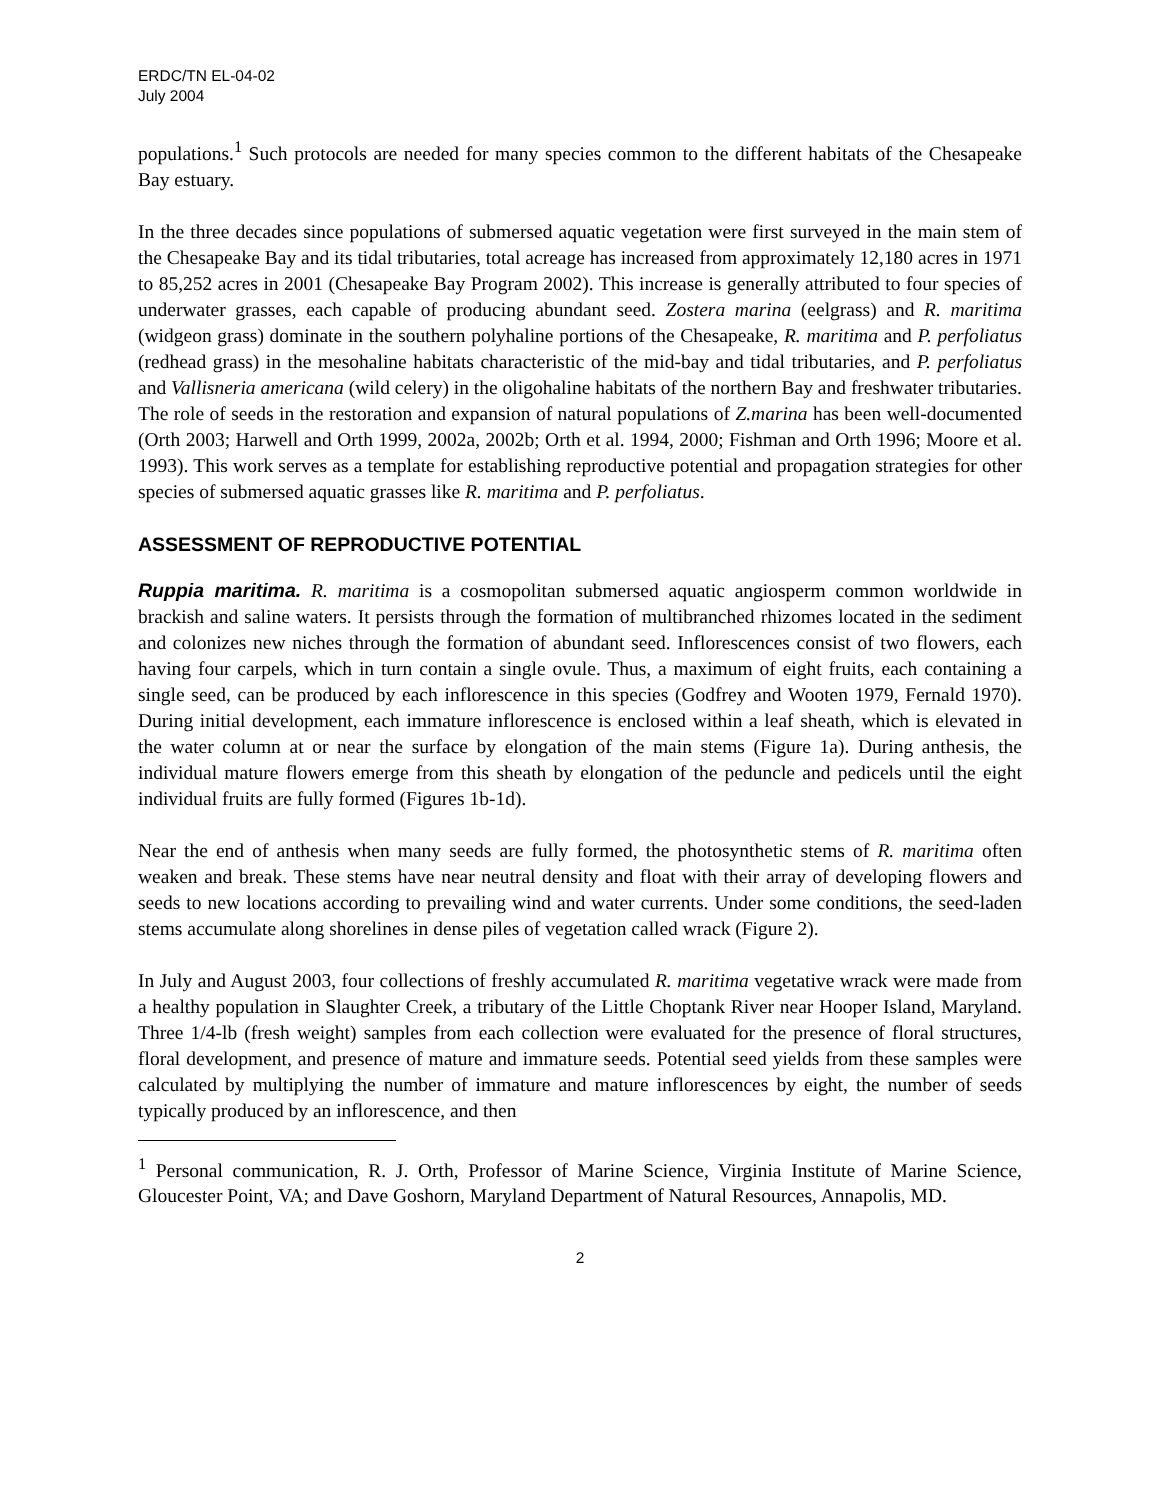ERDC/TN EL-04-02
July 2004
populations.<sup>1</sup> Such protocols are needed for many species common to the different habitats of the Chesapeake Bay estuary.
In the three decades since populations of submersed aquatic vegetation were first surveyed in the main stem of the Chesapeake Bay and its tidal tributaries, total acreage has increased from approximately 12,180 acres in 1971 to 85,252 acres in 2001 (Chesapeake Bay Program 2002). This increase is generally attributed to four species of underwater grasses, each capable of producing abundant seed. Zostera marina (eelgrass) and R. maritima (widgeon grass) dominate in the southern polyhaline portions of the Chesapeake, R. maritima and P. perfoliatus (redhead grass) in the mesohaline habitats characteristic of the mid-bay and tidal tributaries, and P. perfoliatus and Vallisneria americana (wild celery) in the oligohaline habitats of the northern Bay and freshwater tributaries. The role of seeds in the restoration and expansion of natural populations of Z.marina has been well-documented (Orth 2003; Harwell and Orth 1999, 2002a, 2002b; Orth et al. 1994, 2000; Fishman and Orth 1996; Moore et al. 1993). This work serves as a template for establishing reproductive potential and propagation strategies for other species of submersed aquatic grasses like R. maritima and P. perfoliatus.
ASSESSMENT OF REPRODUCTIVE POTENTIAL
Ruppia maritima. R. maritima is a cosmopolitan submersed aquatic angiosperm common worldwide in brackish and saline waters. It persists through the formation of multibranched rhizomes located in the sediment and colonizes new niches through the formation of abundant seed. Inflorescences consist of two flowers, each having four carpels, which in turn contain a single ovule. Thus, a maximum of eight fruits, each containing a single seed, can be produced by each inflorescence in this species (Godfrey and Wooten 1979, Fernald 1970). During initial development, each immature inflorescence is enclosed within a leaf sheath, which is elevated in the water column at or near the surface by elongation of the main stems (Figure 1a). During anthesis, the individual mature flowers emerge from this sheath by elongation of the peduncle and pedicels until the eight individual fruits are fully formed (Figures 1b-1d).
Near the end of anthesis when many seeds are fully formed, the photosynthetic stems of R. maritima often weaken and break. These stems have near neutral density and float with their array of developing flowers and seeds to new locations according to prevailing wind and water currents. Under some conditions, the seed-laden stems accumulate along shorelines in dense piles of vegetation called wrack (Figure 2).
In July and August 2003, four collections of freshly accumulated R. maritima vegetative wrack were made from a healthy population in Slaughter Creek, a tributary of the Little Choptank River near Hooper Island, Maryland. Three 1/4-lb (fresh weight) samples from each collection were evaluated for the presence of floral structures, floral development, and presence of mature and immature seeds. Potential seed yields from these samples were calculated by multiplying the number of immature and mature inflorescences by eight, the number of seeds typically produced by an inflorescence, and then
<sup>1</sup> Personal communication, R. J. Orth, Professor of Marine Science, Virginia Institute of Marine Science, Gloucester Point, VA; and Dave Goshorn, Maryland Department of Natural Resources, Annapolis, MD.
2